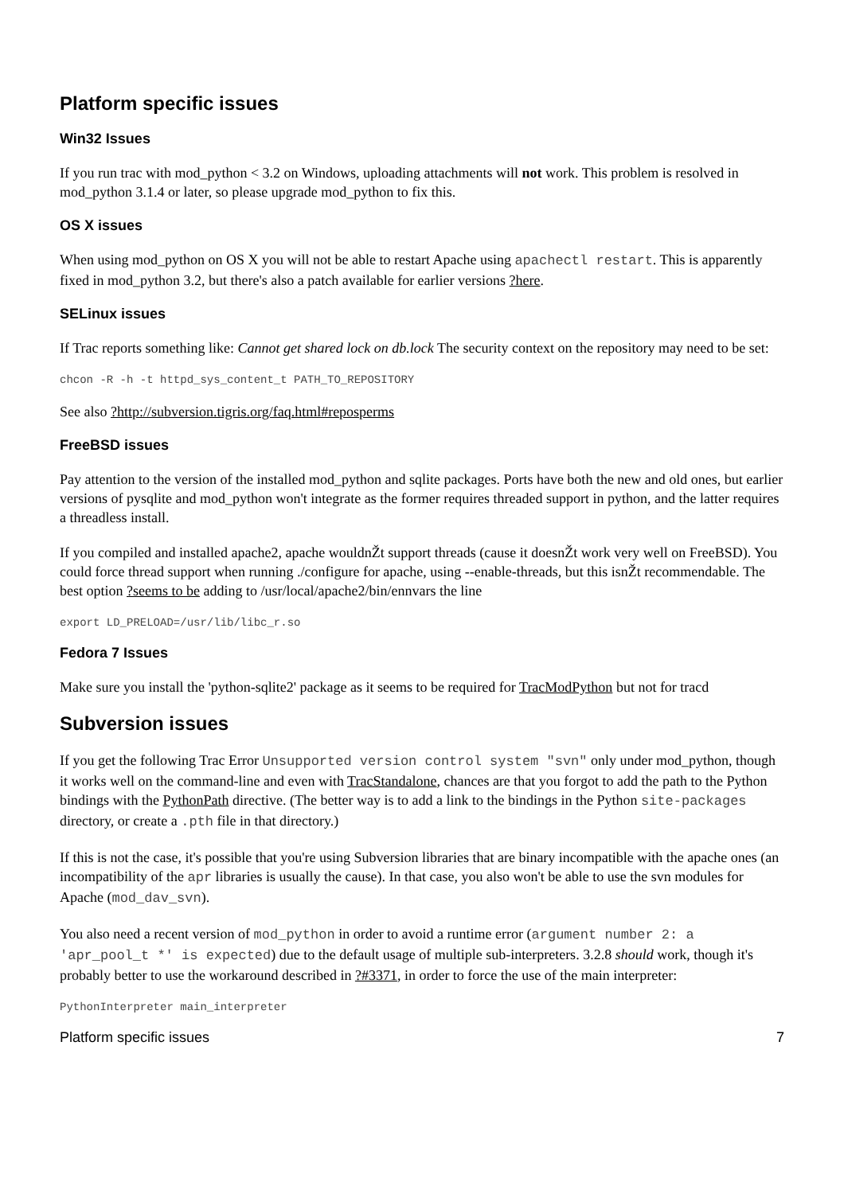Platform specific issues
Win32 Issues
If you run trac with mod_python < 3.2 on Windows, uploading attachments will not work. This problem is resolved in mod_python 3.1.4 or later, so please upgrade mod_python to fix this.
OS X issues
When using mod_python on OS X you will not be able to restart Apache using apachectl restart. This is apparently fixed in mod_python 3.2, but there's also a patch available for earlier versions ?here.
SELinux issues
If Trac reports something like: Cannot get shared lock on db.lock The security context on the repository may need to be set:
chcon -R -h -t httpd_sys_content_t PATH_TO_REPOSITORY
See also ?http://subversion.tigris.org/faq.html#reposperms
FreeBSD issues
Pay attention to the version of the installed mod_python and sqlite packages. Ports have both the new and old ones, but earlier versions of pysqlite and mod_python won't integrate as the former requires threaded support in python, and the latter requires a threadless install.
If you compiled and installed apache2, apache wouldnŽt support threads (cause it doesnŽt work very well on FreeBSD). You could force thread support when running ./configure for apache, using --enable-threads, but this isnŽt recommendable. The best option ?seems to be adding to /usr/local/apache2/bin/ennvars the line
export LD_PRELOAD=/usr/lib/libc_r.so
Fedora 7 Issues
Make sure you install the 'python-sqlite2' package as it seems to be required for TracModPython but not for tracd
Subversion issues
If you get the following Trac Error Unsupported version control system "svn" only under mod_python, though it works well on the command-line and even with TracStandalone, chances are that you forgot to add the path to the Python bindings with the PythonPath directive. (The better way is to add a link to the bindings in the Python site-packages directory, or create a .pth file in that directory.)
If this is not the case, it's possible that you're using Subversion libraries that are binary incompatible with the apache ones (an incompatibility of the apr libraries is usually the cause). In that case, you also won't be able to use the svn modules for Apache (mod_dav_svn).
You also need a recent version of mod_python in order to avoid a runtime error (argument number 2: a 'apr_pool_t *' is expected) due to the default usage of multiple sub-interpreters. 3.2.8 should work, though it's probably better to use the workaround described in ?#3371, in order to force the use of the main interpreter:
PythonInterpreter main_interpreter
Platform specific issues 7